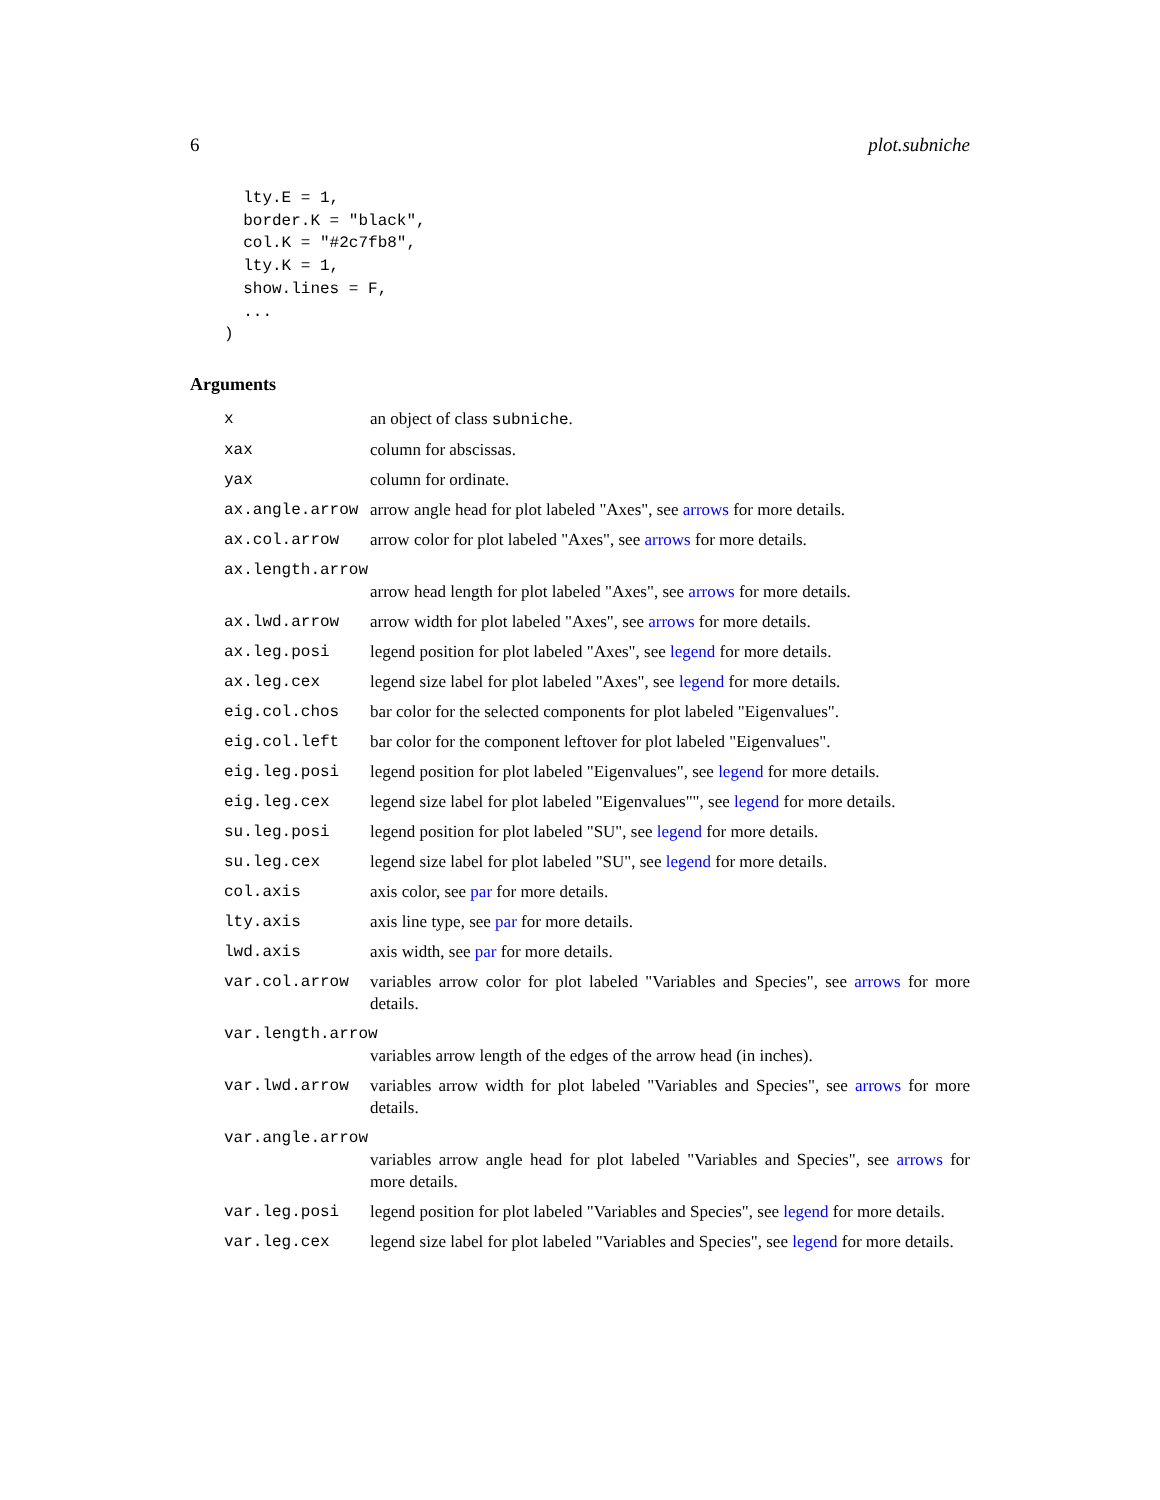6 plot.subniche
  lty.E = 1,
  border.K = "black",
  col.K = "#2c7fb8",
  lty.K = 1,
  show.lines = F,
  ...
)
Arguments
x an object of class subniche.
xax column for abscissas.
yax column for ordinate.
ax.angle.arrow arrow angle head for plot labeled "Axes", see arrows for more details.
ax.col.arrow arrow color for plot labeled "Axes", see arrows for more details.
ax.length.arrow
arrow head length for plot labeled "Axes", see arrows for more details.
ax.lwd.arrow arrow width for plot labeled "Axes", see arrows for more details.
ax.leg.posi legend position for plot labeled "Axes", see legend for more details.
ax.leg.cex legend size label for plot labeled "Axes", see legend for more details.
eig.col.chos bar color for the selected components for plot labeled "Eigenvalues".
eig.col.left bar color for the component leftover for plot labeled "Eigenvalues".
eig.leg.posi legend position for plot labeled "Eigenvalues", see legend for more details.
eig.leg.cex legend size label for plot labeled "Eigenvalues"", see legend for more details.
su.leg.posi legend position for plot labeled "SU", see legend for more details.
su.leg.cex legend size label for plot labeled "SU", see legend for more details.
col.axis axis color, see par for more details.
lty.axis axis line type, see par for more details.
lwd.axis axis width, see par for more details.
var.col.arrow variables arrow color for plot labeled "Variables and Species", see arrows for more details.
var.length.arrow
variables arrow length of the edges of the arrow head (in inches).
var.lwd.arrow variables arrow width for plot labeled "Variables and Species", see arrows for more details.
var.angle.arrow
variables arrow angle head for plot labeled "Variables and Species", see arrows for more details.
var.leg.posi legend position for plot labeled "Variables and Species", see legend for more details.
var.leg.cex legend size label for plot labeled "Variables and Species", see legend for more details.